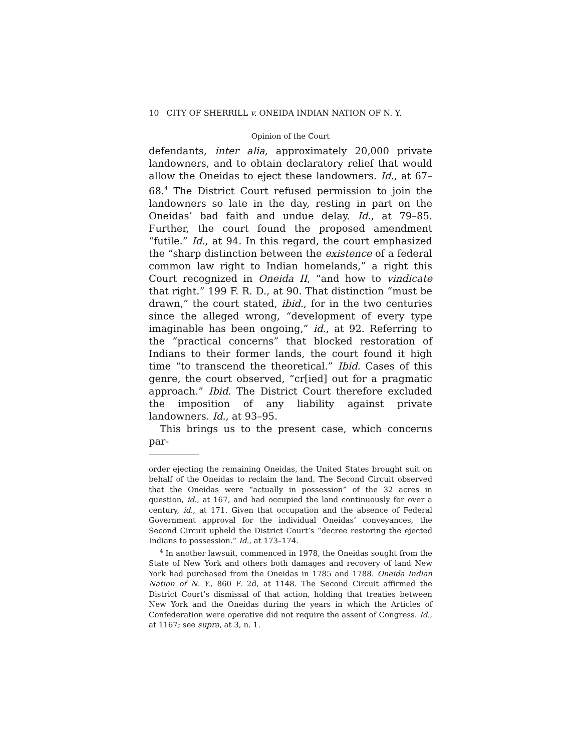10 CITY OF SHERRILL v. ONEIDA INDIAN NATION OF N. Y.
Opinion of the Court
defendants, inter alia, approximately 20,000 private landowners, and to obtain declaratory relief that would allow the Oneidas to eject these landowners. Id., at 67–68.<sup>4</sup> The District Court refused permission to join the landowners so late in the day, resting in part on the Oneidas’ bad faith and undue delay. Id., at 79–85. Further, the court found the proposed amendment “futile.” Id., at 94. In this regard, the court emphasized the “sharp distinction between the existence of a federal common law right to Indian homelands,” a right this Court recognized in Oneida II, “and how to vindicate that right.” 199 F. R. D., at 90. That distinction “must be drawn,” the court stated, ibid., for in the two centuries since the alleged wrong, “development of every type imaginable has been ongoing,” id., at 92. Referring to the “practical concerns” that blocked restoration of Indians to their former lands, the court found it high time “to transcend the theoretical.” Ibid. Cases of this genre, the court observed, “cr[ied] out for a pragmatic approach.” Ibid. The District Court therefore excluded the imposition of any liability against private landowners. Id., at 93–95.
This brings us to the present case, which concerns par-
order ejecting the remaining Oneidas, the United States brought suit on behalf of the Oneidas to reclaim the land. The Second Circuit observed that the Oneidas were “actually in possession” of the 32 acres in question, id., at 167, and had occupied the land continuously for over a century, id., at 171. Given that occupation and the absence of Federal Government approval for the individual Oneidas’ conveyances, the Second Circuit upheld the District Court’s “decree restoring the ejected Indians to possession.” Id., at 173–174.
<sup>4</sup> In another lawsuit, commenced in 1978, the Oneidas sought from the State of New York and others both damages and recovery of land New York had purchased from the Oneidas in 1785 and 1788. Oneida Indian Nation of N. Y., 860 F. 2d, at 1148. The Second Circuit affirmed the District Court’s dismissal of that action, holding that treaties between New York and the Oneidas during the years in which the Articles of Confederation were operative did not require the assent of Congress. Id., at 1167; see supra, at 3, n. 1.